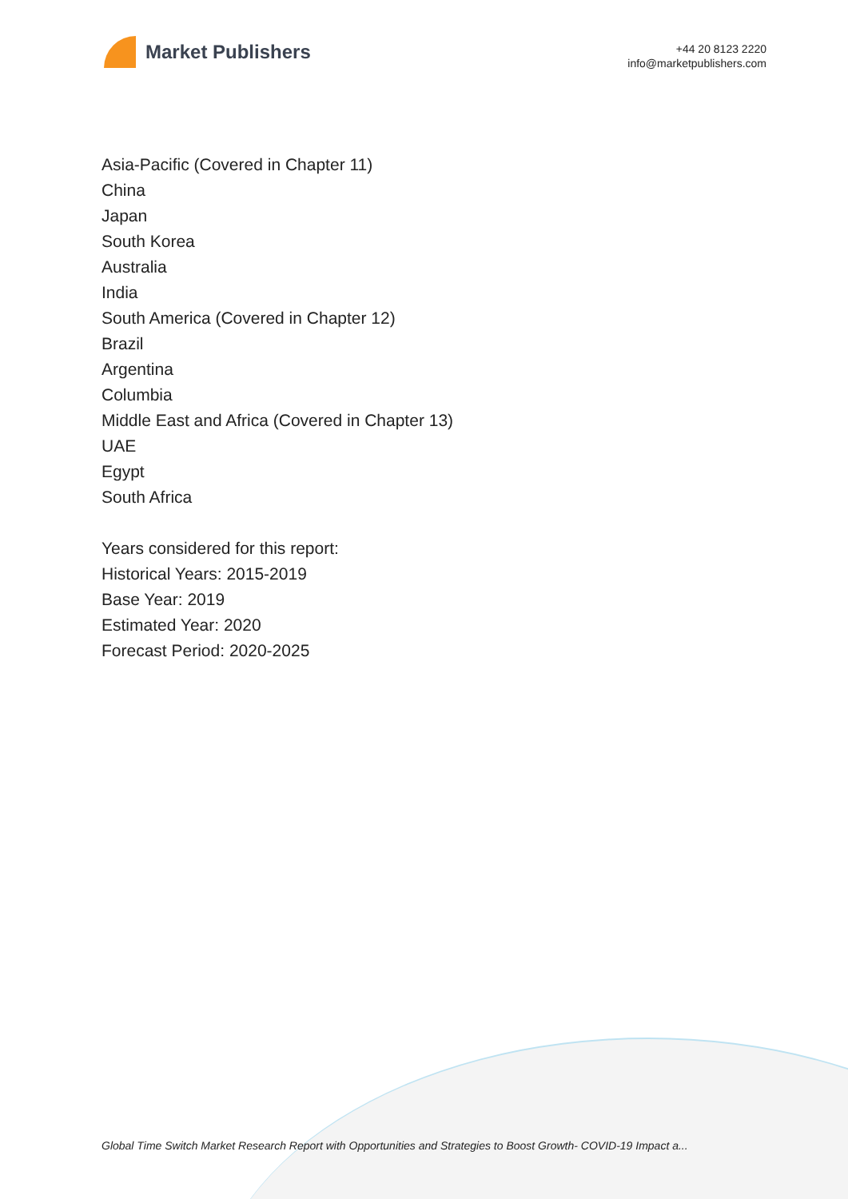Market Publishers
+44 20 8123 2220
info@marketpublishers.com
Asia-Pacific (Covered in Chapter 11)
China
Japan
South Korea
Australia
India
South America (Covered in Chapter 12)
Brazil
Argentina
Columbia
Middle East and Africa (Covered in Chapter 13)
UAE
Egypt
South Africa
Years considered for this report:
Historical Years: 2015-2019
Base Year: 2019
Estimated Year: 2020
Forecast Period: 2020-2025
Global Time Switch Market Research Report with Opportunities and Strategies to Boost Growth- COVID-19 Impact a...